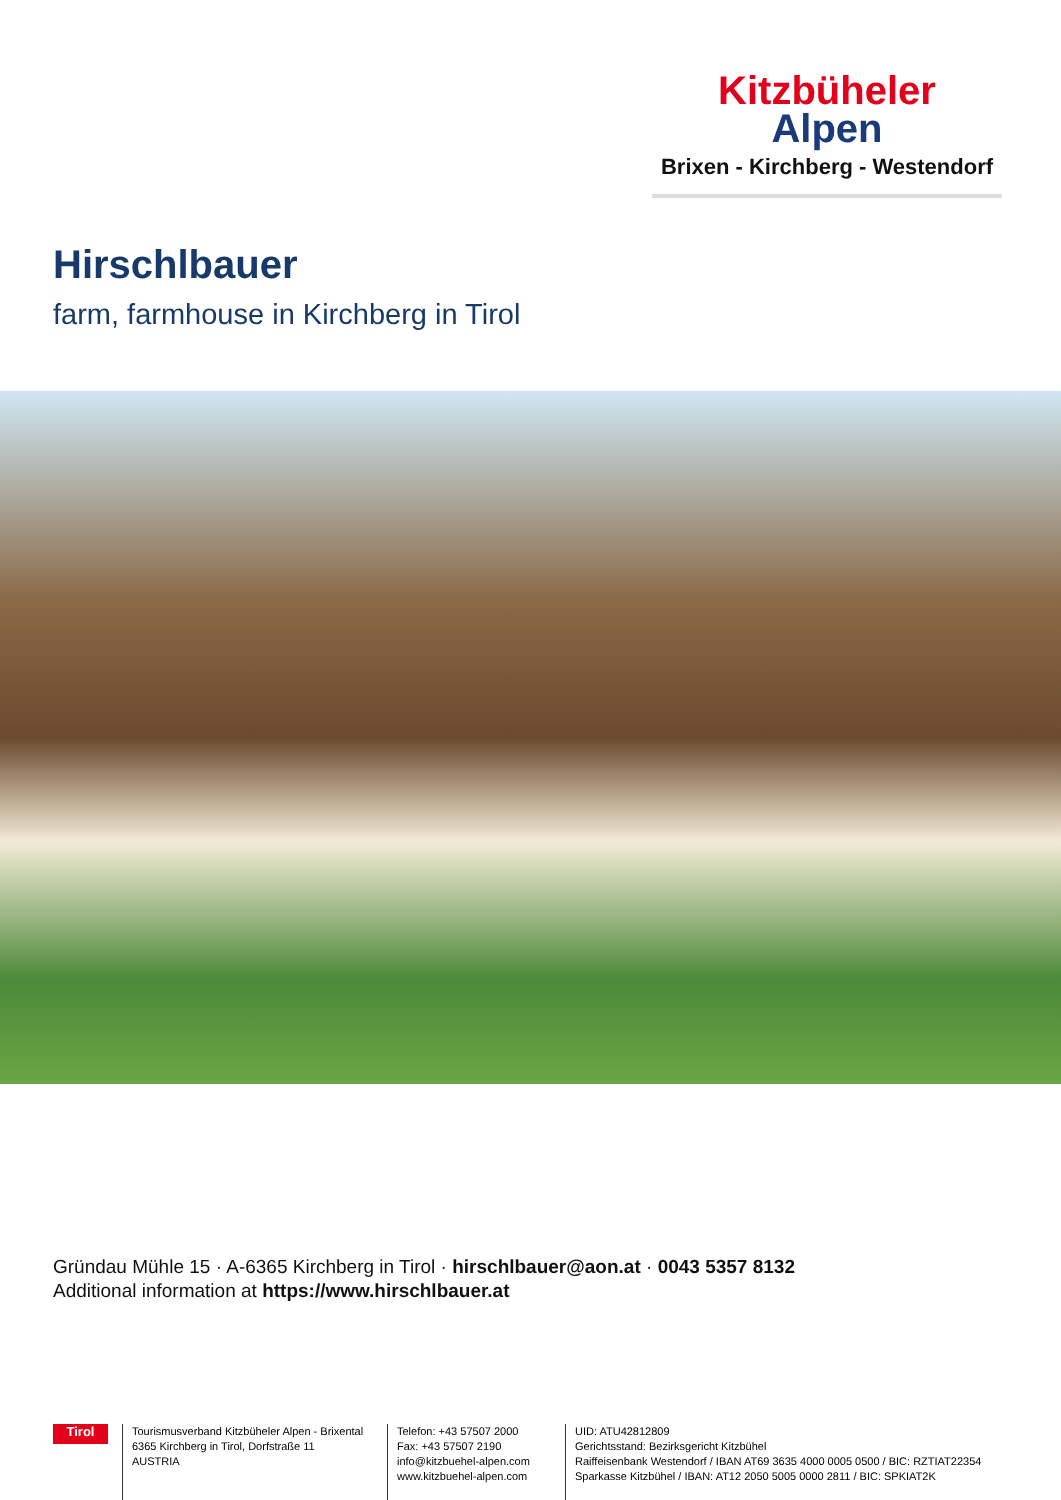Kitzbüheler
Alpen
Brixen - Kirchberg - Westendorf
Hirschlbauer
farm, farmhouse in Kirchberg in Tirol
Gründau Mühle 15 · A-6365 Kirchberg in Tirol · hirschlbauer@aon.at · 0043 5357 8132
Additional information at https://www.hirschlbauer.at
Tirol
Tourismusverband Kitzbüheler Alpen - Brixental
6365 Kirchberg in Tirol, Dorfstraße 11
AUSTRIA
Telefon: +43 57507 2000
Fax: +43 57507 2190
info@kitzbuehel-alpen.com
www.kitzbuehel-alpen.com
UID: ATU42812809
Gerichtsstand: Bezirksgericht Kitzbühel
Raiffeisenbank Westendorf / IBAN AT69 3635 4000 0005 0500 / BIC: RZTIAT22354
Sparkasse Kitzbühel / IBAN: AT12 2050 5005 0000 2811 / BIC: SPKIAT2K